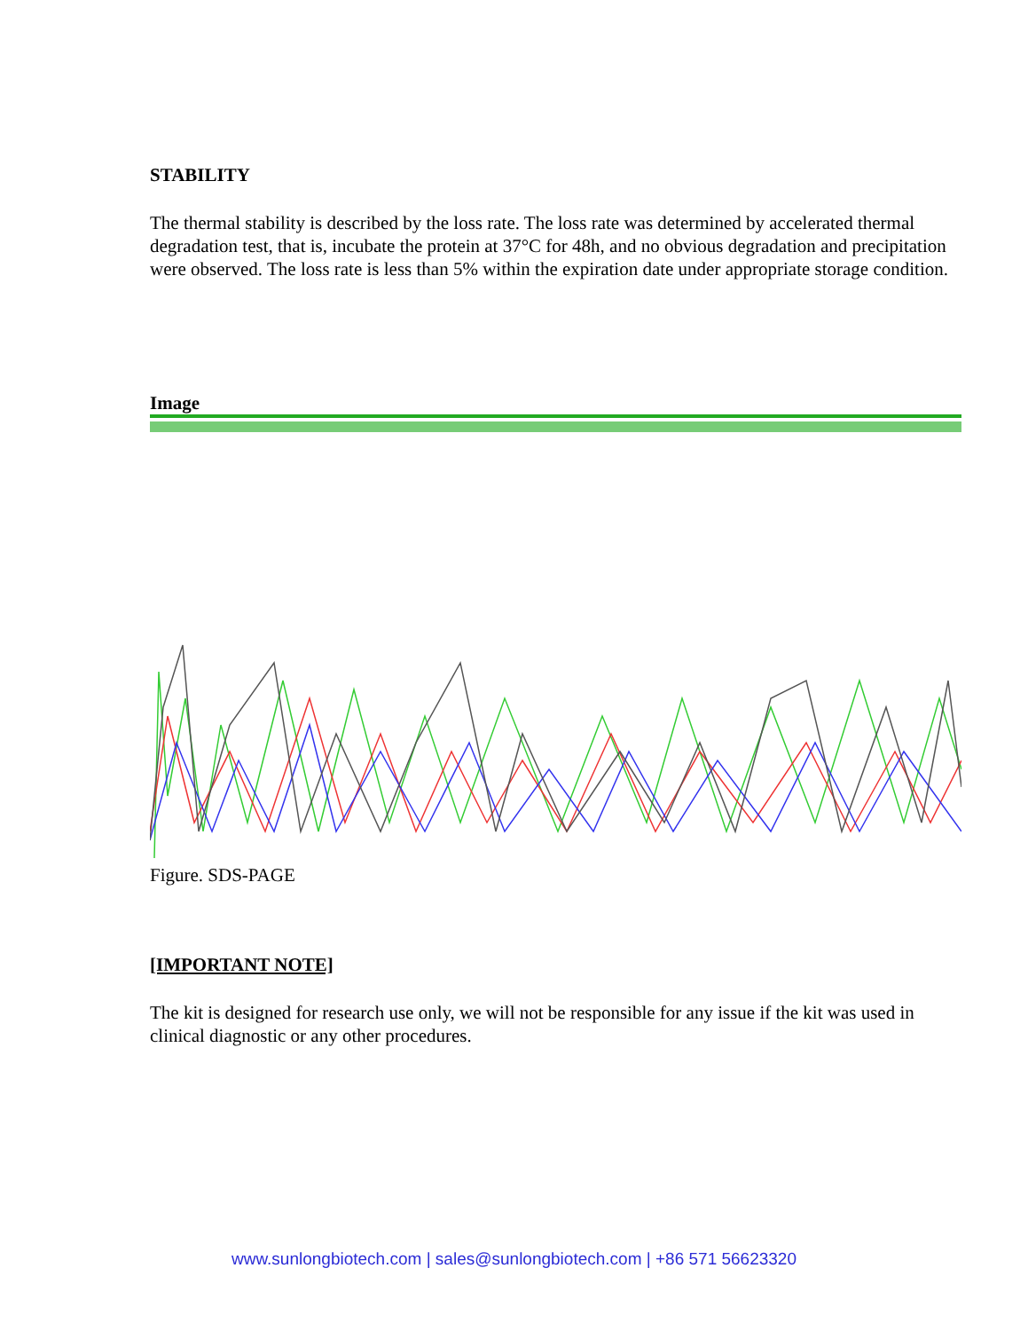STABILITY
The thermal stability is described by the loss rate. The loss rate was determined by accelerated thermal degradation test, that is, incubate the protein at 37°C for 48h, and no obvious degradation and precipitation were observed. The loss rate is less than 5% within the expiration date under appropriate storage condition.
Image
Figure. SDS-PAGE
[IMPORTANT NOTE]
The kit is designed for research use only, we will not be responsible for any issue if the kit was used in clinical diagnostic or any other procedures.
www.sunlongbiotech.com | sales@sunlongbiotech.com | +86 571 56623320